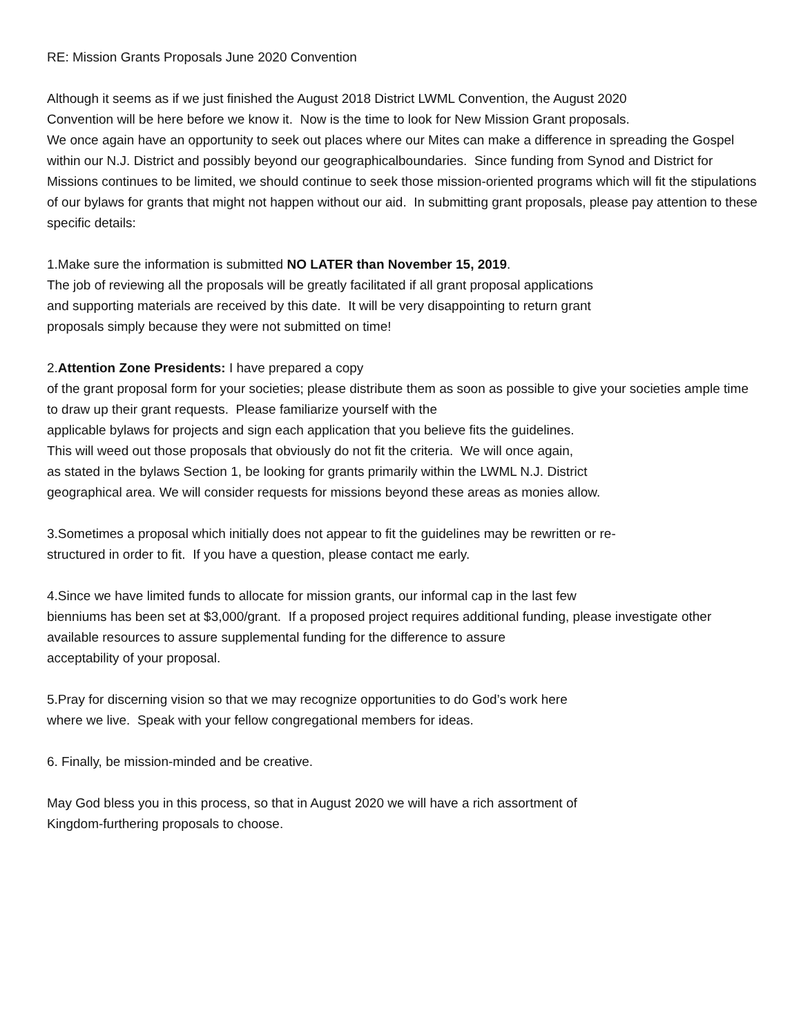RE: Mission Grants Proposals June 2020 Convention
Although it seems as if we just finished the August 2018 District LWML Convention, the August 2020
Convention will be here before we know it. Now is the time to look for New Mission Grant proposals.
We once again have an opportunity to seek out places where our Mites can make a difference in spreading the Gospel within our N.J. District and possibly beyond our geographicalboundaries. Since funding from Synod and District for Missions continues to be limited, we should continue to seek those mission-oriented programs which will fit the stipulations of our bylaws for grants that might not happen without our aid. In submitting grant proposals, please pay attention to these specific details:
1.Make sure the information is submitted NO LATER than November 15, 2019.
The job of reviewing all the proposals will be greatly facilitated if all grant proposal applications
and supporting materials are received by this date. It will be very disappointing to return grant
proposals simply because they were not submitted on time!
2.Attention Zone Presidents: I have prepared a copy
of the grant proposal form for your societies; please distribute them as soon as possible to give your societies ample time to draw up their grant requests. Please familiarize yourself with the
applicable bylaws for projects and sign each application that you believe fits the guidelines.
This will weed out those proposals that obviously do not fit the criteria. We will once again,
as stated in the bylaws Section 1, be looking for grants primarily within the LWML N.J. District
geographical area. We will consider requests for missions beyond these areas as monies allow.
3.Sometimes a proposal which initially does not appear to fit the guidelines may be rewritten or re-
structured in order to fit. If you have a question, please contact me early.
4.Since we have limited funds to allocate for mission grants, our informal cap in the last few
bienniums has been set at $3,000/grant. If a proposed project requires additional funding, please investigate other available resources to assure supplemental funding for the difference to assure
acceptability of your proposal.
5.Pray for discerning vision so that we may recognize opportunities to do God’s work here
where we live. Speak with your fellow congregational members for ideas.
6. Finally, be mission-minded and be creative.
May God bless you in this process, so that in August 2020 we will have a rich assortment of
Kingdom-furthering proposals to choose.